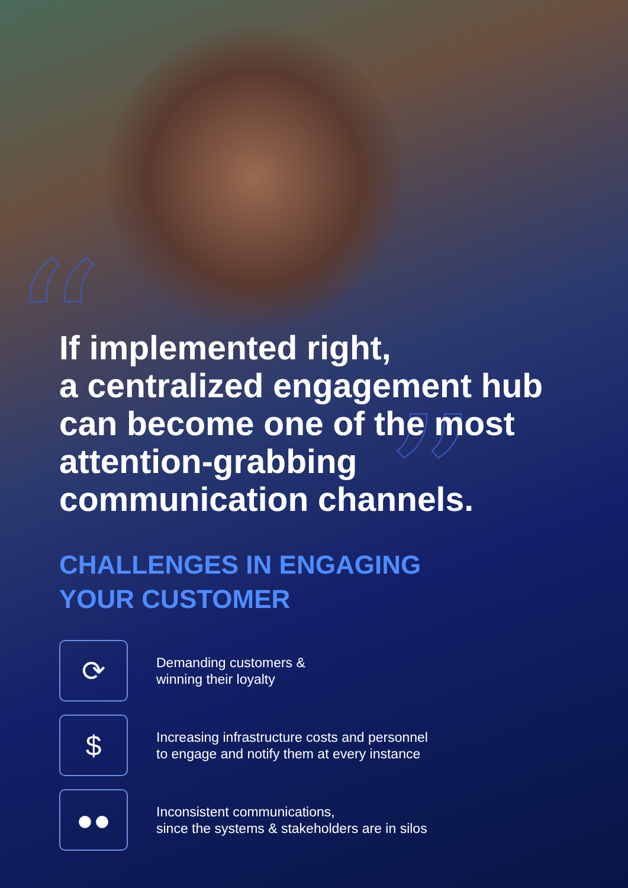“
”
If implemented right,
a centralized engagement hub
can become one of the most
attention-grabbing
communication channels.
CHALLENGES IN ENGAGING
YOUR CUSTOMER
⟳
Demanding customers &
winning their loyalty
$
Increasing infrastructure costs and personnel
to engage and notify them at every instance
●●
Inconsistent communications,
since the systems & stakeholders are in silos